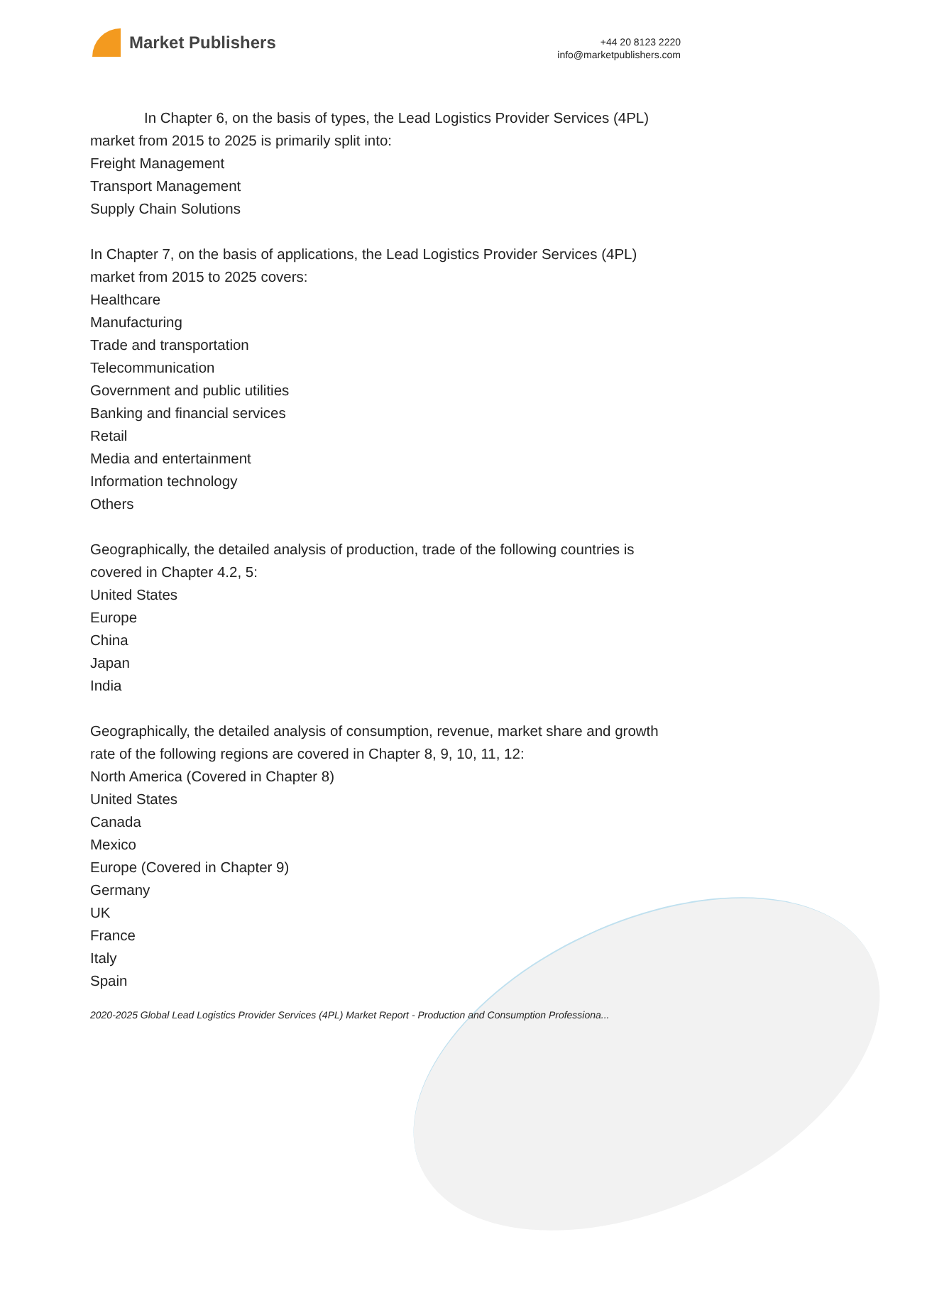Market Publishers
+44 20 8123 2220
info@marketpublishers.com
In Chapter 6, on the basis of types, the Lead Logistics Provider Services (4PL) market from 2015 to 2025 is primarily split into:
Freight Management
Transport Management
Supply Chain Solutions
In Chapter 7, on the basis of applications, the Lead Logistics Provider Services (4PL) market from 2015 to 2025 covers:
Healthcare
Manufacturing
Trade and transportation
Telecommunication
Government and public utilities
Banking and financial services
Retail
Media and entertainment
Information technology
Others
Geographically, the detailed analysis of production, trade of the following countries is covered in Chapter 4.2, 5:
United States
Europe
China
Japan
India
Geographically, the detailed analysis of consumption, revenue, market share and growth rate of the following regions are covered in Chapter 8, 9, 10, 11, 12:
North America (Covered in Chapter 8)
United States
Canada
Mexico
Europe (Covered in Chapter 9)
Germany
UK
France
Italy
Spain
2020-2025 Global Lead Logistics Provider Services (4PL) Market Report - Production and Consumption Professiona...